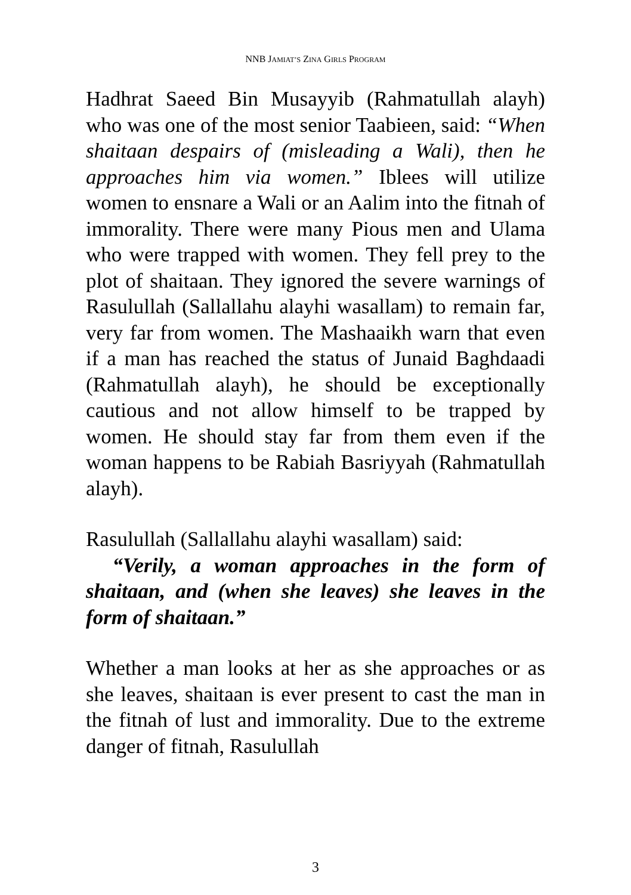NNB JAMIAT’S ZINA GIRLS PROGRAM
Hadhrat Saeed Bin Musayyib (Rahmatullah alayh) who was one of the most senior Taabieen, said: “When shaitaan despairs of (misleading a Wali), then he approaches him via women.” Iblees will utilize women to ensnare a Wali or an Aalim into the fitnah of immorality. There were many Pious men and Ulama who were trapped with women. They fell prey to the plot of shaitaan. They ignored the severe warnings of Rasulullah (Sallallahu alayhi wasallam) to remain far, very far from women. The Mashaaikh warn that even if a man has reached the status of Junaid Baghdaadi (Rahmatullah alayh), he should be exceptionally cautious and not allow himself to be trapped by women. He should stay far from them even if the woman happens to be Rabiah Basriyyah (Rahmatullah alayh).
Rasulullah (Sallallahu alayhi wasallam) said:
“Verily, a woman approaches in the form of shaitaan, and (when she leaves) she leaves in the form of shaitaan.”
Whether a man looks at her as she approaches or as she leaves, shaitaan is ever present to cast the man in the fitnah of lust and immorality. Due to the extreme danger of fitnah, Rasulullah
3